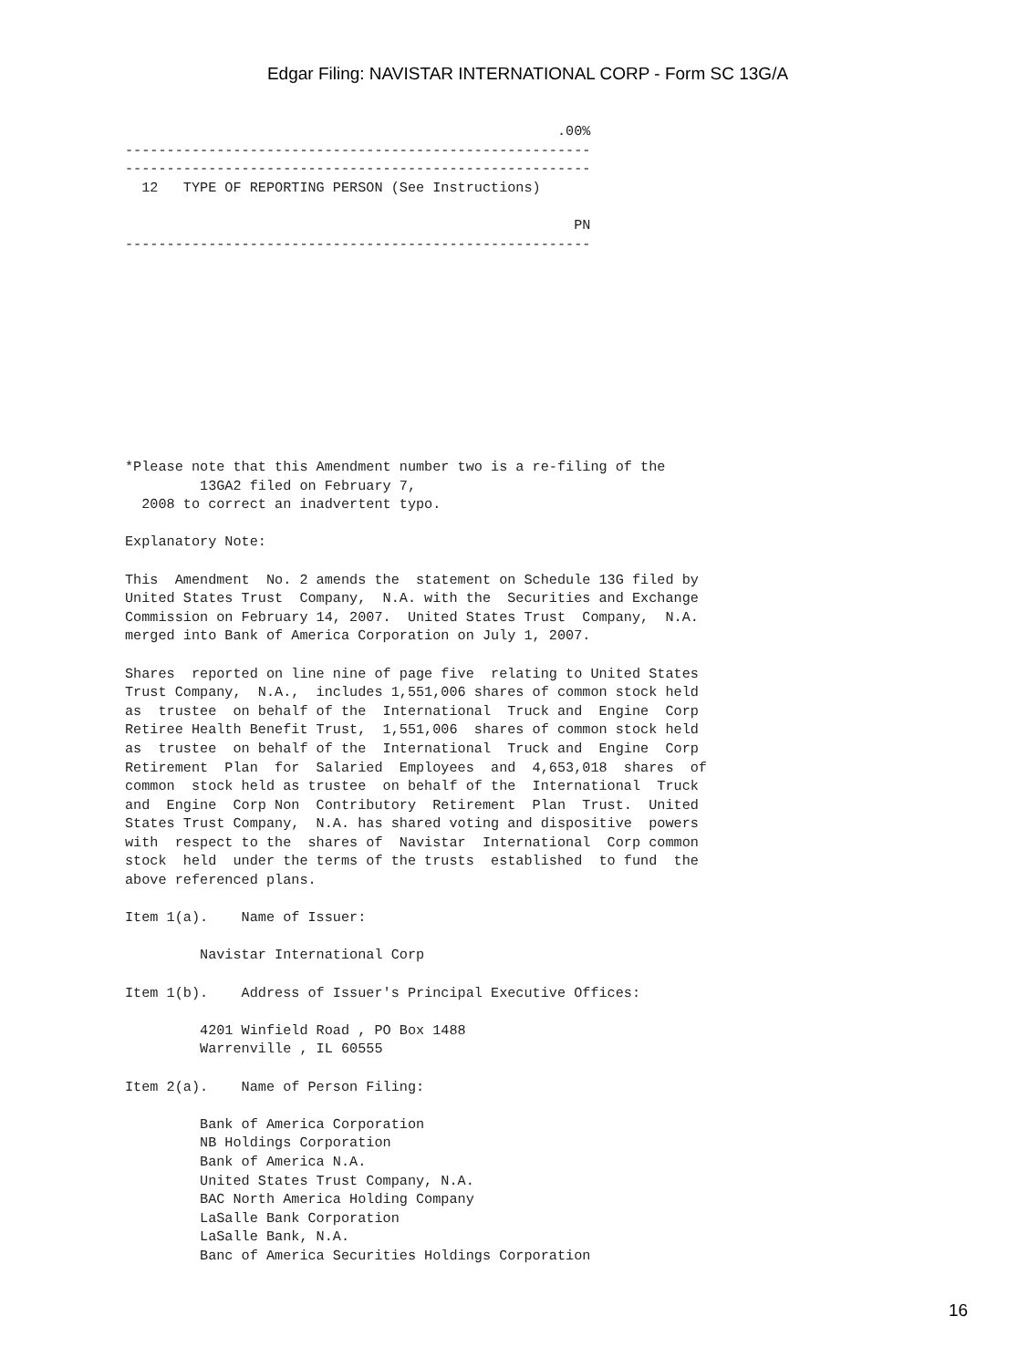Edgar Filing: NAVISTAR INTERNATIONAL CORP - Form SC 13G/A
                                                    .00%
--------------------------------------------------------
--------------------------------------------------------
  12   TYPE OF REPORTING PERSON (See Instructions)

                                                      PN
--------------------------------------------------------
*Please note that this Amendment number two is a re-filing of the
         13GA2 filed on February 7,
  2008 to correct an inadvertent typo.

Explanatory Note:

This  Amendment  No. 2 amends the  statement on Schedule 13G filed by
United States Trust  Company,  N.A. with the  Securities and Exchange
Commission on February 14, 2007.  United States Trust  Company,  N.A.
merged into Bank of America Corporation on July 1, 2007.

Shares  reported on line nine of page five  relating to United States
Trust Company,  N.A.,  includes 1,551,006 shares of common stock held
as  trustee  on behalf of the  International  Truck and  Engine  Corp
Retiree Health Benefit Trust,  1,551,006  shares of common stock held
as  trustee  on behalf of the  International  Truck and  Engine  Corp
Retirement  Plan  for  Salaried  Employees  and  4,653,018  shares  of
common  stock held as trustee  on behalf of the  International  Truck
and  Engine  Corp Non  Contributory  Retirement  Plan  Trust.  United
States Trust Company,  N.A. has shared voting and dispositive  powers
with  respect to the  shares of  Navistar  International  Corp common
stock  held  under the terms of the trusts  established  to fund  the
above referenced plans.

Item 1(a).    Name of Issuer:

         Navistar International Corp

Item 1(b).    Address of Issuer's Principal Executive Offices:

         4201 Winfield Road , PO Box 1488
         Warrenville , IL 60555

Item 2(a).    Name of Person Filing:

         Bank of America Corporation
         NB Holdings Corporation
         Bank of America N.A.
         United States Trust Company, N.A.
         BAC North America Holding Company
         LaSalle Bank Corporation
         LaSalle Bank, N.A.
         Banc of America Securities Holdings Corporation
16